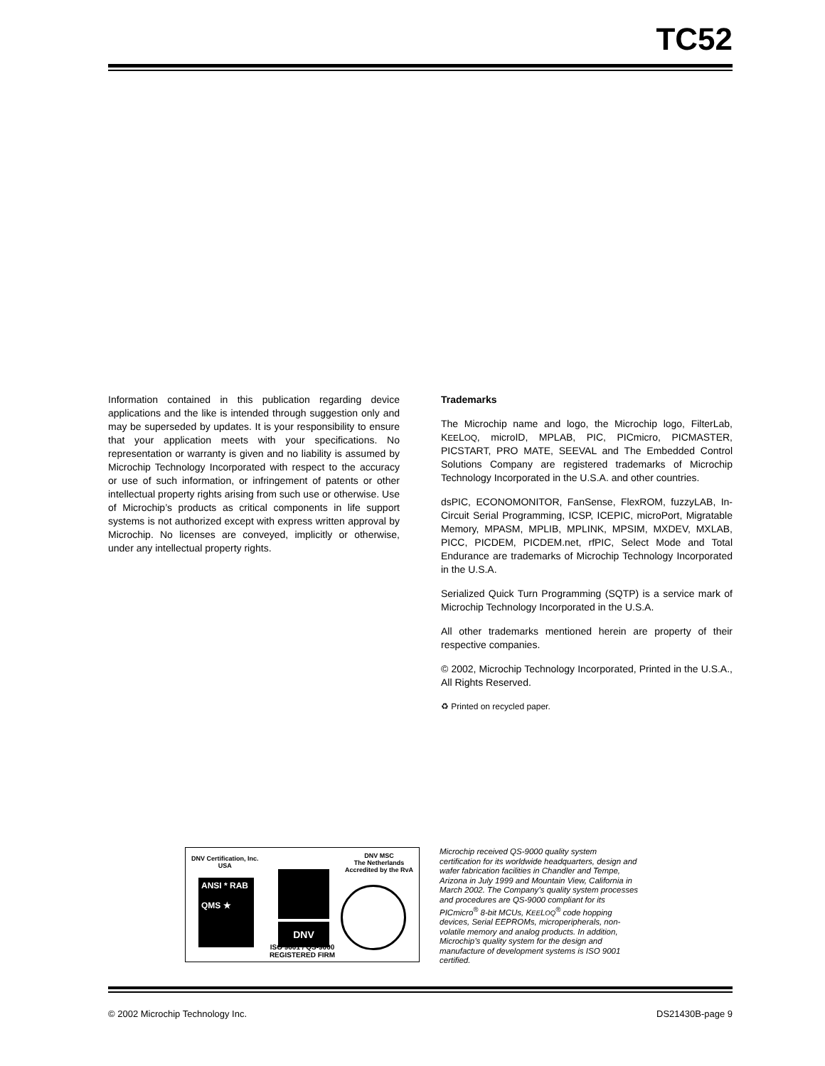TC52
Information contained in this publication regarding device applications and the like is intended through suggestion only and may be superseded by updates. It is your responsibility to ensure that your application meets with your specifications. No representation or warranty is given and no liability is assumed by Microchip Technology Incorporated with respect to the accuracy or use of such information, or infringement of patents or other intellectual property rights arising from such use or otherwise. Use of Microchip’s products as critical components in life support systems is not authorized except with express written approval by Microchip. No licenses are conveyed, implicitly or otherwise, under any intellectual property rights.
Trademarks
The Microchip name and logo, the Microchip logo, FilterLab, KEELOQ, microID, MPLAB, PIC, PICmicro, PICMASTER, PICSTART, PRO MATE, SEEVAL and The Embedded Control Solutions Company are registered trademarks of Microchip Technology Incorporated in the U.S.A. and other countries.
dsPIC, ECONOMONITOR, FanSense, FlexROM, fuzzyLAB, In-Circuit Serial Programming, ICSP, ICEPIC, microPort, Migratable Memory, MPASM, MPLIB, MPLINK, MPSIM, MXDEV, MXLAB, PICC, PICDEM, PICDEM.net, rfPIC, Select Mode and Total Endurance are trademarks of Microchip Technology Incorporated in the U.S.A.
Serialized Quick Turn Programming (SQTP) is a service mark of Microchip Technology Incorporated in the U.S.A.
All other trademarks mentioned herein are property of their respective companies.
© 2002, Microchip Technology Incorporated, Printed in the U.S.A., All Rights Reserved.
♻ Printed on recycled paper.
DNV Certification, Inc.
USA
DNV MSC
The Netherlands
Accredited by the RvA
ANSI * RAB
QMS ★
DNV
ISO 9001 / QS-9000
REGISTERED FIRM
Microchip received QS-9000 quality system certification for its worldwide headquarters, design and wafer fabrication facilities in Chandler and Tempe, Arizona in July 1999 and Mountain View, California in March 2002. The Company’s quality system processes and procedures are QS-9000 compliant for its PICmicro<sup>®</sup> 8-bit MCUs, KEELOQ<sup>®</sup> code hopping devices, Serial EEPROMs, microperipherals, non-volatile memory and analog products. In addition, Microchip’s quality system for the design and manufacture of development systems is ISO 9001 certified.
© 2002 Microchip Technology Inc. DS21430B-page 9